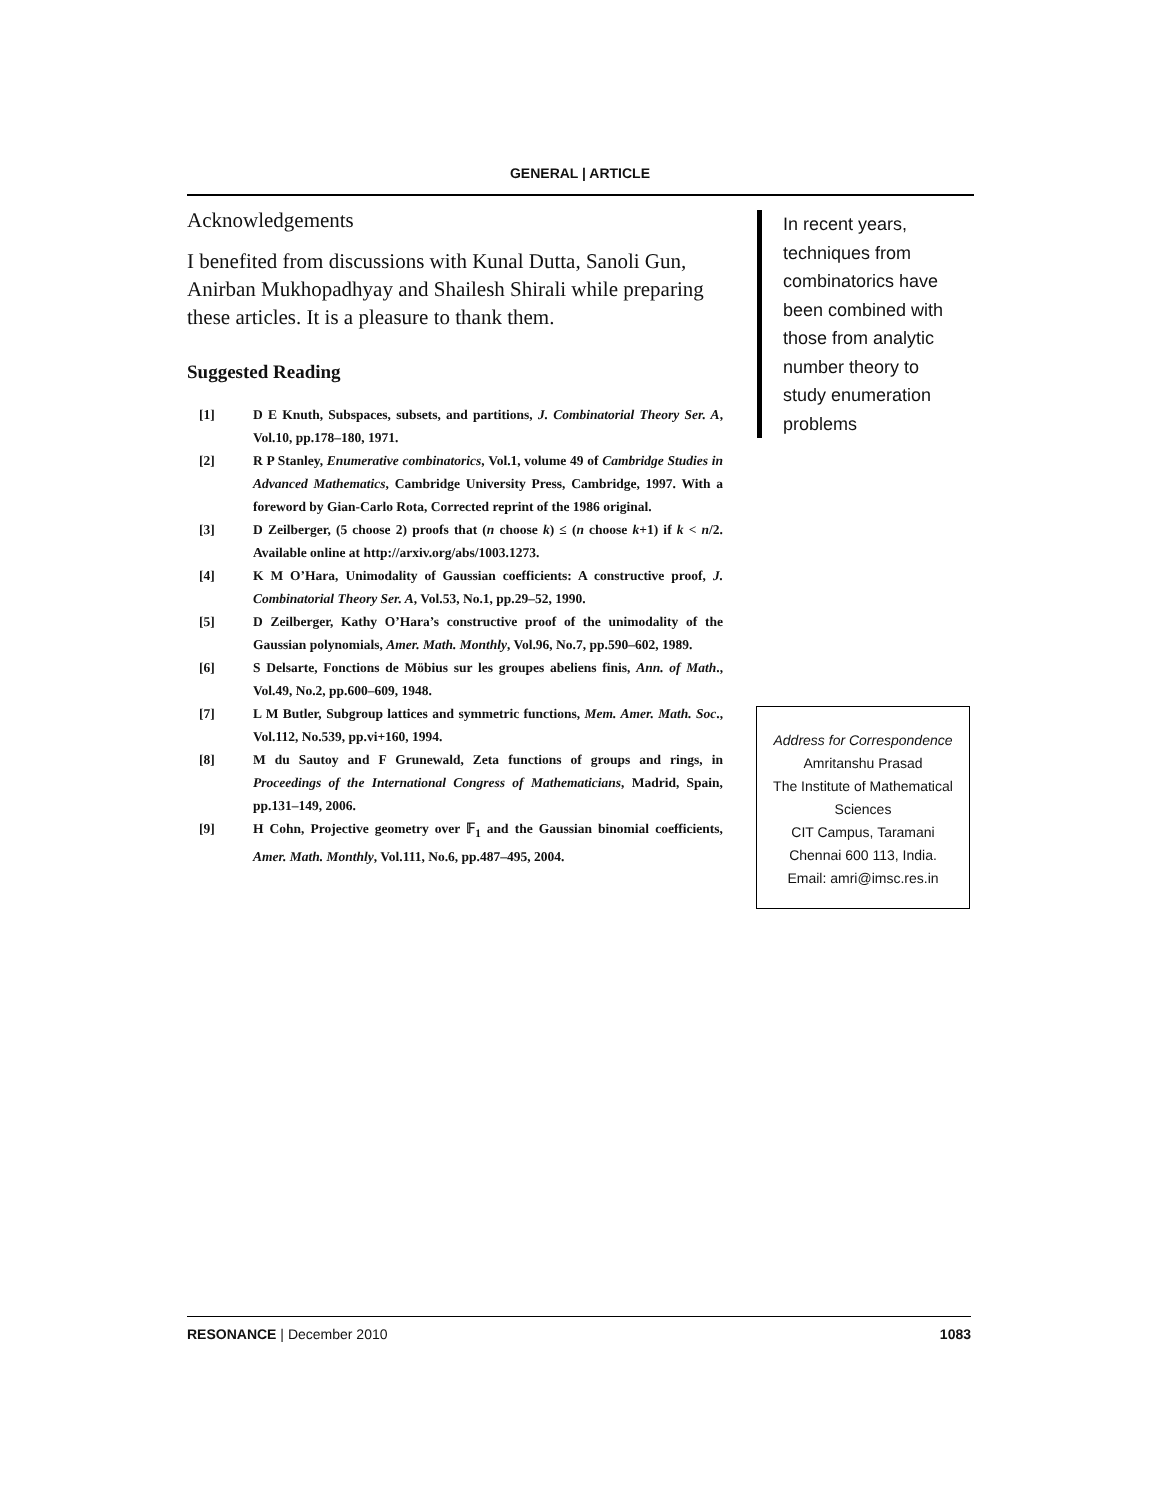GENERAL | ARTICLE
Acknowledgements
I benefited from discussions with Kunal Dutta, Sanoli Gun, Anirban Mukhopadhyay and Shailesh Shirali while preparing these articles. It is a pleasure to thank them.
Suggested Reading
[1] D E Knuth, Subspaces, subsets, and partitions, J. Combinatorial Theory Ser. A, Vol.10, pp.178–180, 1971.
[2] R P Stanley, Enumerative combinatorics, Vol.1, volume 49 of Cambridge Studies in Advanced Mathematics, Cambridge University Press, Cambridge, 1997. With a foreword by Gian-Carlo Rota, Corrected reprint of the 1986 original.
[3] D Zeilberger, (5 choose 2) proofs that (n choose k) ≤ (n choose k+1) if k < n/2. Available online at http://arxiv.org/abs/1003.1273.
[4] K M O’Hara, Unimodality of Gaussian coefficients: A constructive proof, J. Combinatorial Theory Ser. A, Vol.53, No.1, pp.29–52, 1990.
[5] D Zeilberger, Kathy O’Hara’s constructive proof of the unimodality of the Gaussian polynomials, Amer. Math. Monthly, Vol.96, No.7, pp.590–602, 1989.
[6] S Delsarte, Fonctions de Möbius sur les groupes abeliens finis, Ann. of Math., Vol.49, No.2, pp.600–609, 1948.
[7] L M Butler, Subgroup lattices and symmetric functions, Mem. Amer. Math. Soc., Vol.112, No.539, pp.vi+160, 1994.
[8] M du Sautoy and F Grunewald, Zeta functions of groups and rings, in Proceedings of the International Congress of Mathematicians, Madrid, Spain, pp.131–149, 2006.
[9] H Cohn, Projective geometry over 𝔽<sub>1</sub> and the Gaussian binomial coefficients, Amer. Math. Monthly, Vol.111, No.6, pp.487–495, 2004.
In recent years, techniques from combinatorics have been combined with those from analytic number theory to study enumeration problems
Address for Correspondence
Amritanshu Prasad
The Institute of Mathematical Sciences
CIT Campus, Taramani
Chennai 600 113, India.
Email: amri@imsc.res.in
RESONANCE | December 2010 1083